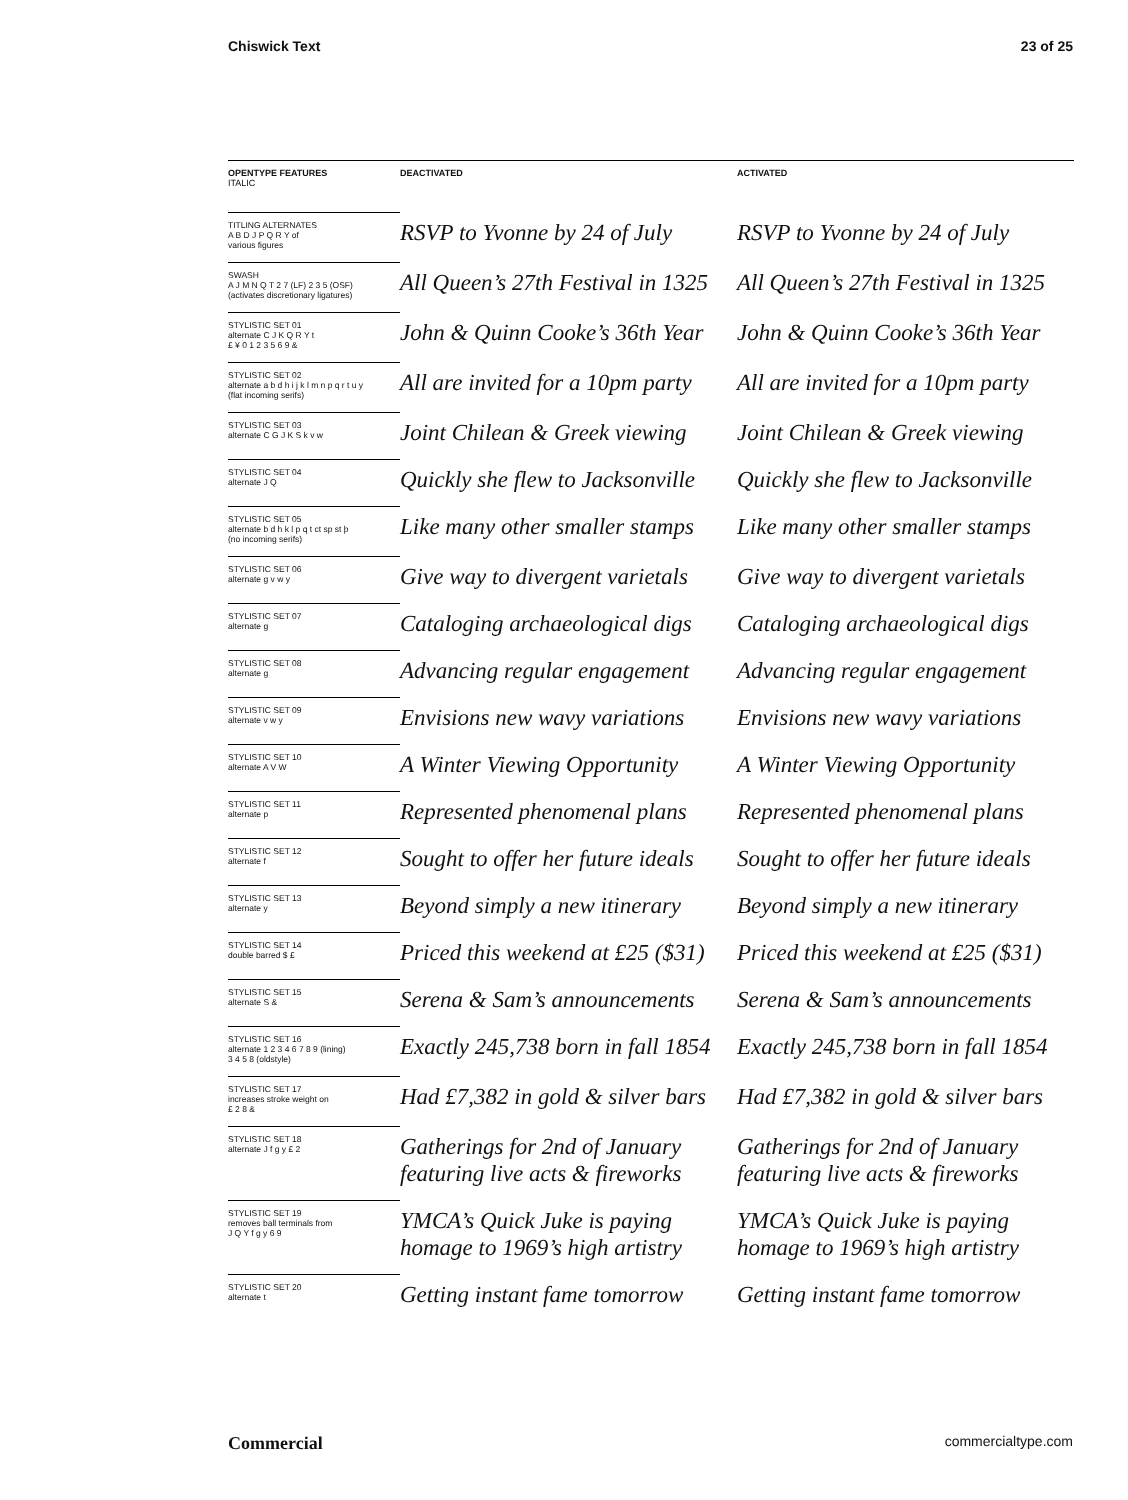Chiswick Text 23 of 25
| OPENTYPE FEATURES ITALIC | DEACTIVATED | ACTIVATED |
| --- | --- | --- |
| TITLING ALTERNATES A B D J P Q R Y of various figures | RSVP to Yvonne by 24 of July | RSVP to Yvonne by 24 of July |
| SWASH A J M N Q T 2 7 (LF) 2 3 5 (OSF) (activates discretionary ligatures) | All Queen’s 27th Festival in 1325 | All Queen’s 27th Festival in 1325 |
| STYLISTIC SET 01 alternate C J K Q R Y t £ ¥ 0 1 2 3 5 6 9 & | John & Quinn Cooke’s 36th Year | John & Quinn Cooke’s 36th Year |
| STYLISTIC SET 02 alternate a b d h i j k l m n p q r t u y (flat incoming serifs) | All are invited for a 10pm party | All are invited for a 10pm party |
| STYLISTIC SET 03 alternate C G J K S k v w | Joint Chilean & Greek viewing | Joint Chilean & Greek viewing |
| STYLISTIC SET 04 alternate J Q | Quickly she flew to Jacksonville | Quickly she flew to Jacksonville |
| STYLISTIC SET 05 alternate b d h k l p q t ct sp st þ (no incoming serifs) | Like many other smaller stamps | Like many other smaller stamps |
| STYLISTIC SET 06 alternate g v w y | Give way to divergent varietals | Give way to divergent varietals |
| STYLISTIC SET 07 alternate g | Cataloging archaeological digs | Cataloging archaeological digs |
| STYLISTIC SET 08 alternate g | Advancing regular engagement | Advancing regular engagement |
| STYLISTIC SET 09 alternate v w y | Envisions new wavy variations | Envisions new wavy variations |
| STYLISTIC SET 10 alternate A V W | A Winter Viewing Opportunity | A Winter Viewing Opportunity |
| STYLISTIC SET 11 alternate p | Represented phenomenal plans | Represented phenomenal plans |
| STYLISTIC SET 12 alternate f | Sought to offer her future ideals | Sought to offer her future ideals |
| STYLISTIC SET 13 alternate y | Beyond simply a new itinerary | Beyond simply a new itinerary |
| STYLISTIC SET 14 double barred $ £ | Priced this weekend at £25 ($31) | Priced this weekend at £25 ($31) |
| STYLISTIC SET 15 alternate S & | Serena & Sam’s announcements | Serena & Sam’s announcements |
| STYLISTIC SET 16 alternate 1 2 3 4 6 7 8 9 (lining) 3 4 5 8 (oldstyle) | Exactly 245,738 born in fall 1854 | Exactly 245,738 born in fall 1854 |
| STYLISTIC SET 17 increases stroke weight on £ 2 8 & | Had £7,382 in gold & silver bars | Had £7,382 in gold & silver bars |
| STYLISTIC SET 18 alternate J f g y £ 2 | Gatherings for 2nd of January featuring live acts & fireworks | Gatherings for 2nd of January featuring live acts & fireworks |
| STYLISTIC SET 19 removes ball terminals from J Q Y f g y 6 9 | YMCA’s Quick Juke is paying homage to 1969’s high artistry | YMCA’s Quick Juke is paying homage to 1969’s high artistry |
| STYLISTIC SET 20 alternate t | Getting instant fame tomorrow | Getting instant fame tomorrow |
Commercial commercialtype.com